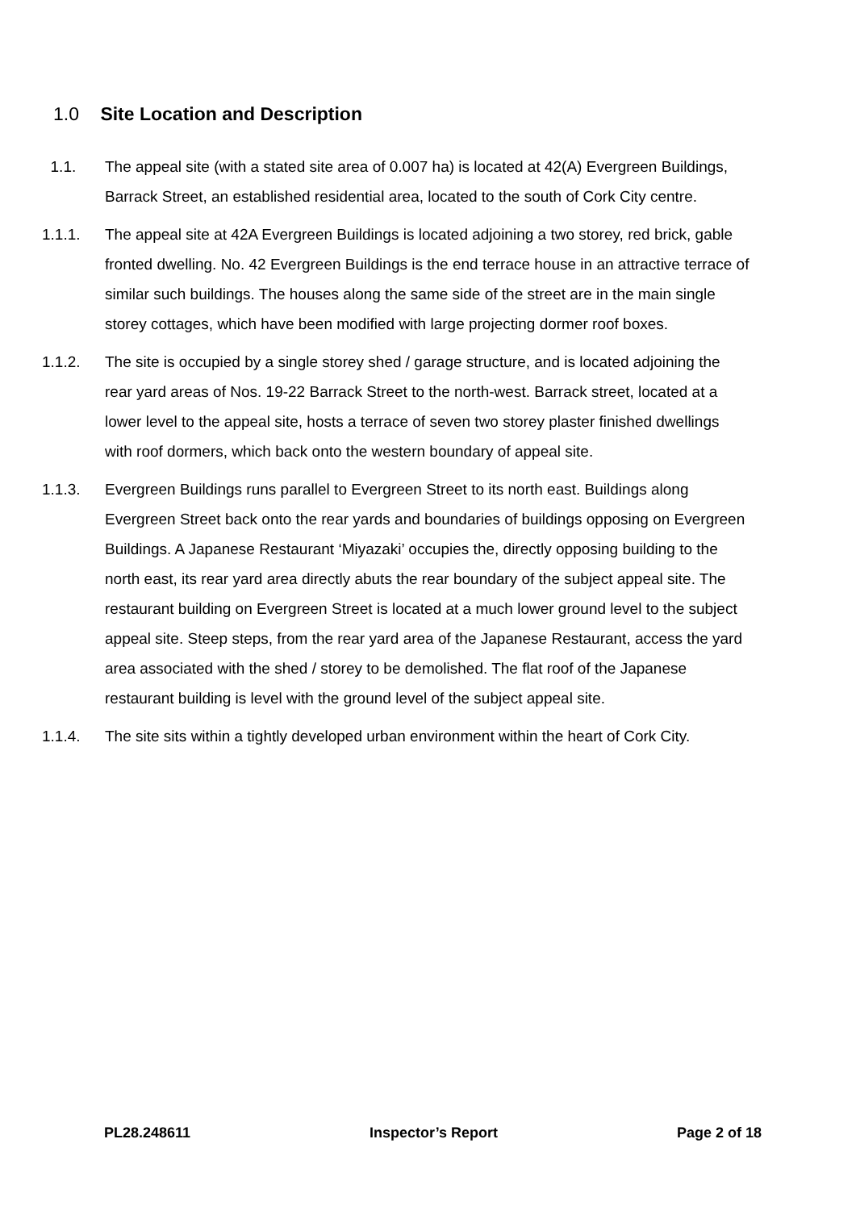1.0 Site Location and Description
1.1. The appeal site (with a stated site area of 0.007 ha) is located at 42(A) Evergreen Buildings, Barrack Street, an established residential area, located to the south of Cork City centre.
1.1.1. The appeal site at 42A Evergreen Buildings is located adjoining a two storey, red brick, gable fronted dwelling. No. 42 Evergreen Buildings is the end terrace house in an attractive terrace of similar such buildings. The houses along the same side of the street are in the main single storey cottages, which have been modified with large projecting dormer roof boxes.
1.1.2. The site is occupied by a single storey shed / garage structure, and is located adjoining the rear yard areas of Nos. 19-22 Barrack Street to the north-west. Barrack street, located at a lower level to the appeal site, hosts a terrace of seven two storey plaster finished dwellings with roof dormers, which back onto the western boundary of appeal site.
1.1.3. Evergreen Buildings runs parallel to Evergreen Street to its north east. Buildings along Evergreen Street back onto the rear yards and boundaries of buildings opposing on Evergreen Buildings. A Japanese Restaurant ‘Miyazaki’ occupies the, directly opposing building to the north east, its rear yard area directly abuts the rear boundary of the subject appeal site. The restaurant building on Evergreen Street is located at a much lower ground level to the subject appeal site. Steep steps, from the rear yard area of the Japanese Restaurant, access the yard area associated with the shed / storey to be demolished. The flat roof of the Japanese restaurant building is level with the ground level of the subject appeal site.
1.1.4. The site sits within a tightly developed urban environment within the heart of Cork City.
PL28.248611 Inspector’s Report Page 2 of 18